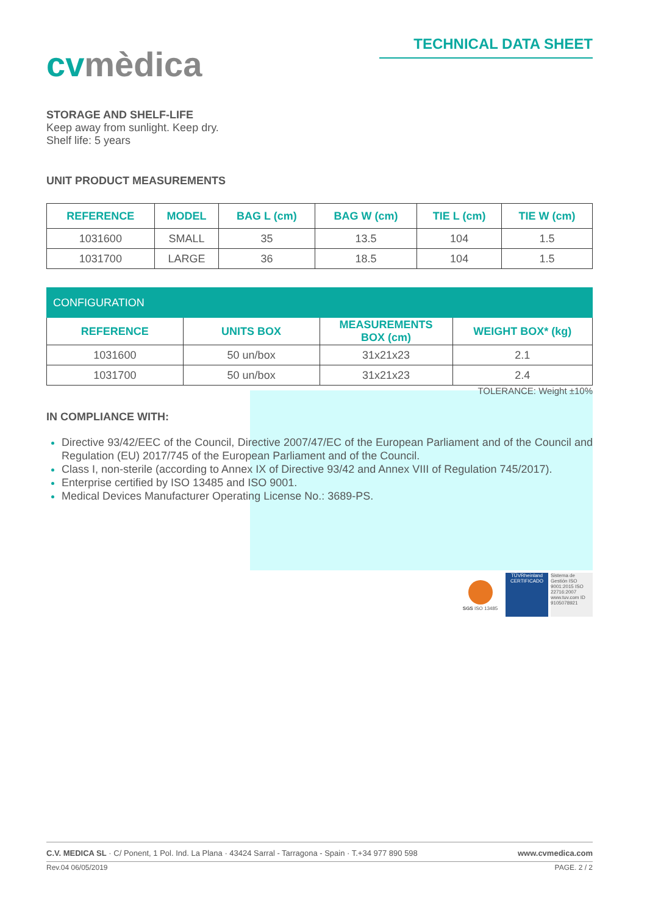cvmèdica
TECHNICAL DATA SHEET
STORAGE AND SHELF-LIFE
Keep away from sunlight. Keep dry.
Shelf life: 5 years
UNIT PRODUCT MEASUREMENTS
| REFERENCE | MODEL | BAG L (cm) | BAG W (cm) | TIE L (cm) | TIE W (cm) |
| --- | --- | --- | --- | --- | --- |
| 1031600 | SMALL | 35 | 13.5 | 104 | 1.5 |
| 1031700 | LARGE | 36 | 18.5 | 104 | 1.5 |
| CONFIGURATION | | | |
| --- | --- | --- | --- |
| REFERENCE | UNITS BOX | MEASUREMENTS BOX (cm) | WEIGHT BOX* (kg) |
| 1031600 | 50 un/box | 31x21x23 | 2.1 |
| 1031700 | 50 un/box | 31x21x23 | 2.4 |
TOLERANCE: Weight ±10%
IN COMPLIANCE WITH:
Directive 93/42/EEC of the Council, Directive 2007/47/EC of the European Parliament and of the Council and Regulation (EU) 2017/745 of the European Parliament and of the Council.
Class I, non-sterile (according to Annex IX of Directive 93/42 and Annex VIII of Regulation 745/2017).
Enterprise certified by ISO 13485 and ISO 9001.
Medical Devices Manufacturer Operating License No.: 3689-PS.
SGS ISO 13485 TÜVRheinland
CERTIFICADO
Sistema de Gestión ISO 9001:2015 ISO 22716:2007 www.tuv.com ID 9105078921
C.V. MEDICA SL · C/ Ponent, 1 Pol. Ind. La Plana · 43424 Sarral - Tarragona - Spain · T.+34 977 890 598 www.cvmedica.com
Rev.04 06/05/2019 PAGE. 2 / 2